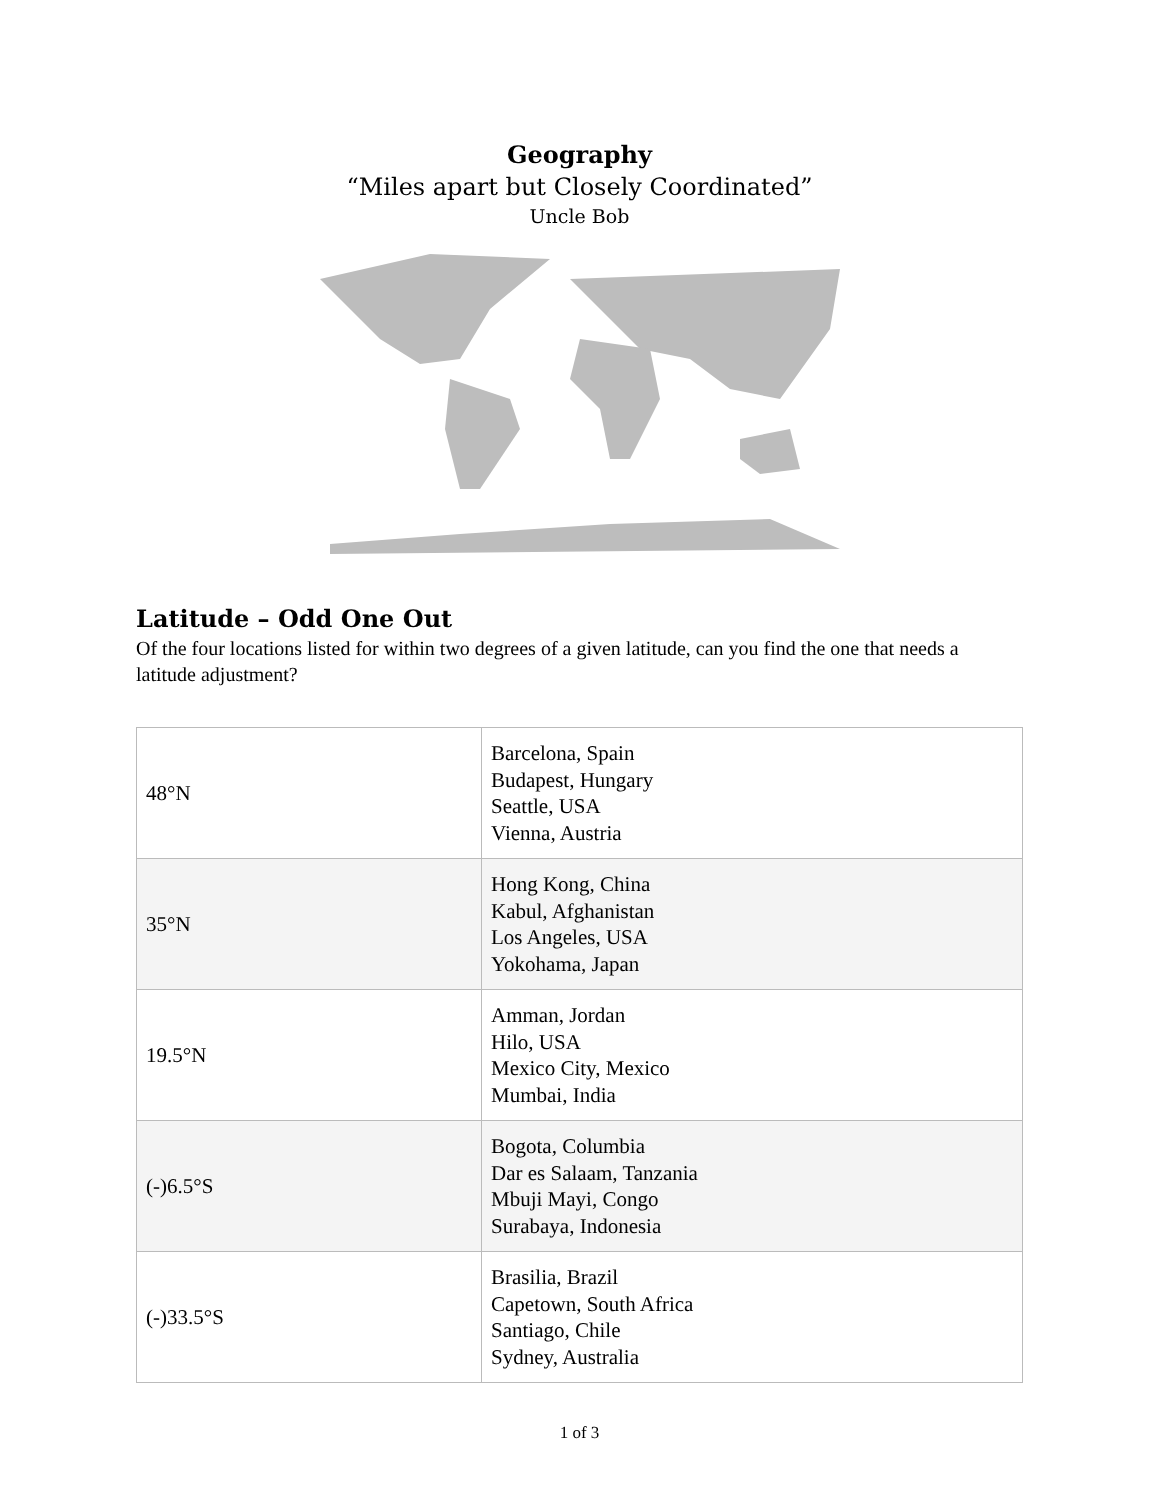Geography
“Miles apart but Closely Coordinated”
Uncle Bob
Latitude – Odd One Out
Of the four locations listed for within two degrees of a given latitude, can you find the one that needs a latitude adjustment?
| 48°N | Barcelona, Spain Budapest, Hungary Seattle, USA Vienna, Austria |
| 35°N | Hong Kong, China Kabul, Afghanistan Los Angeles, USA Yokohama, Japan |
| 19.5°N | Amman, Jordan Hilo, USA Mexico City, Mexico Mumbai, India |
| (-)6.5°S | Bogota, Columbia Dar es Salaam, Tanzania Mbuji Mayi, Congo Surabaya, Indonesia |
| (-)33.5°S | Brasilia, Brazil Capetown, South Africa Santiago, Chile Sydney, Australia |
1 of 3